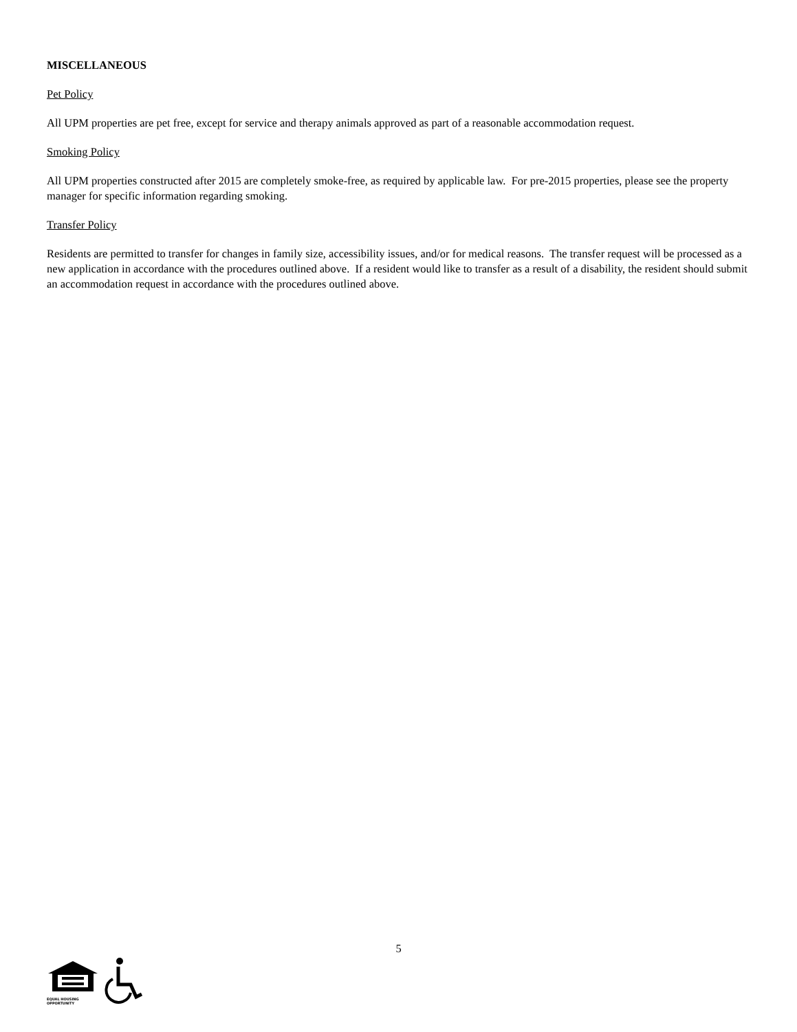MISCELLANEOUS
Pet Policy
All UPM properties are pet free, except for service and therapy animals approved as part of a reasonable accommodation request.
Smoking Policy
All UPM properties constructed after 2015 are completely smoke-free, as required by applicable law. For pre-2015 properties, please see the property manager for specific information regarding smoking.
Transfer Policy
Residents are permitted to transfer for changes in family size, accessibility issues, and/or for medical reasons. The transfer request will be processed as a new application in accordance with the procedures outlined above. If a resident would like to transfer as a result of a disability, the resident should submit an accommodation request in accordance with the procedures outlined above.
5
EQUAL HOUSING
OPPORTUNITY